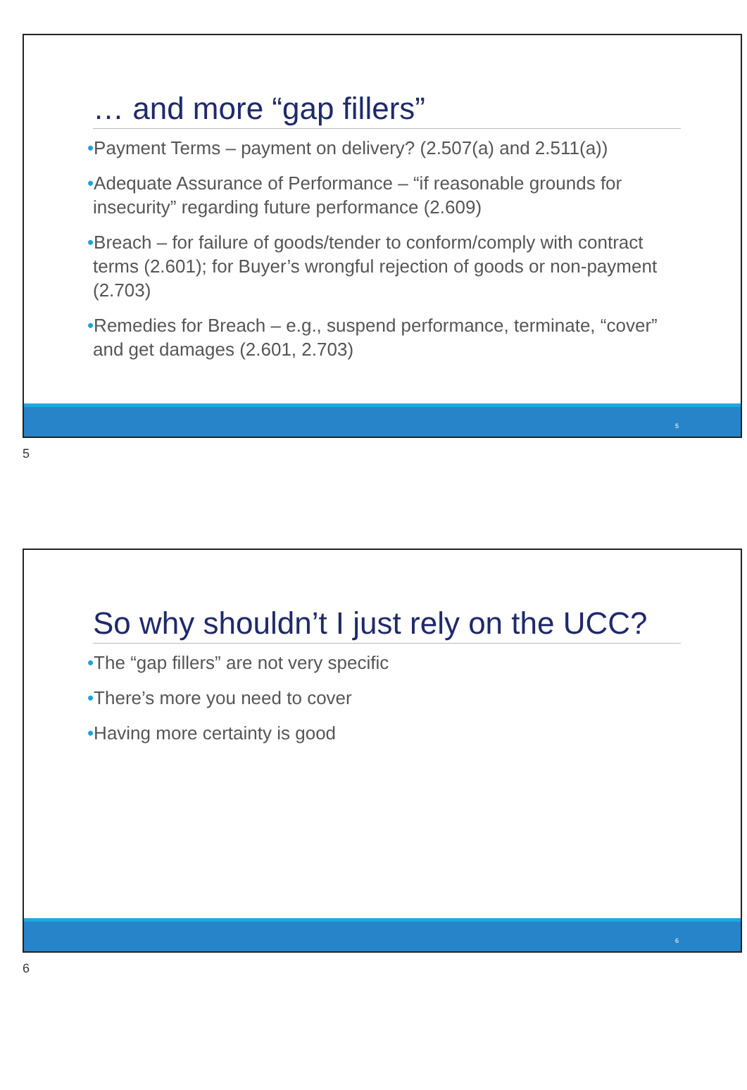… and more “gap fillers”
•Payment Terms – payment on delivery? (2.507(a) and 2.511(a))
•Adequate Assurance of Performance – “if reasonable grounds for insecurity” regarding future performance (2.609)
•Breach – for failure of goods/tender to conform/comply with contract terms (2.601); for Buyer’s wrongful rejection of goods or non-payment (2.703)
•Remedies for Breach – e.g., suspend performance, terminate, “cover” and get damages (2.601, 2.703)
5
5
So why shouldn’t I just rely on the UCC?
•The “gap fillers” are not very specific
•There’s more you need to cover
•Having more certainty is good
6
6